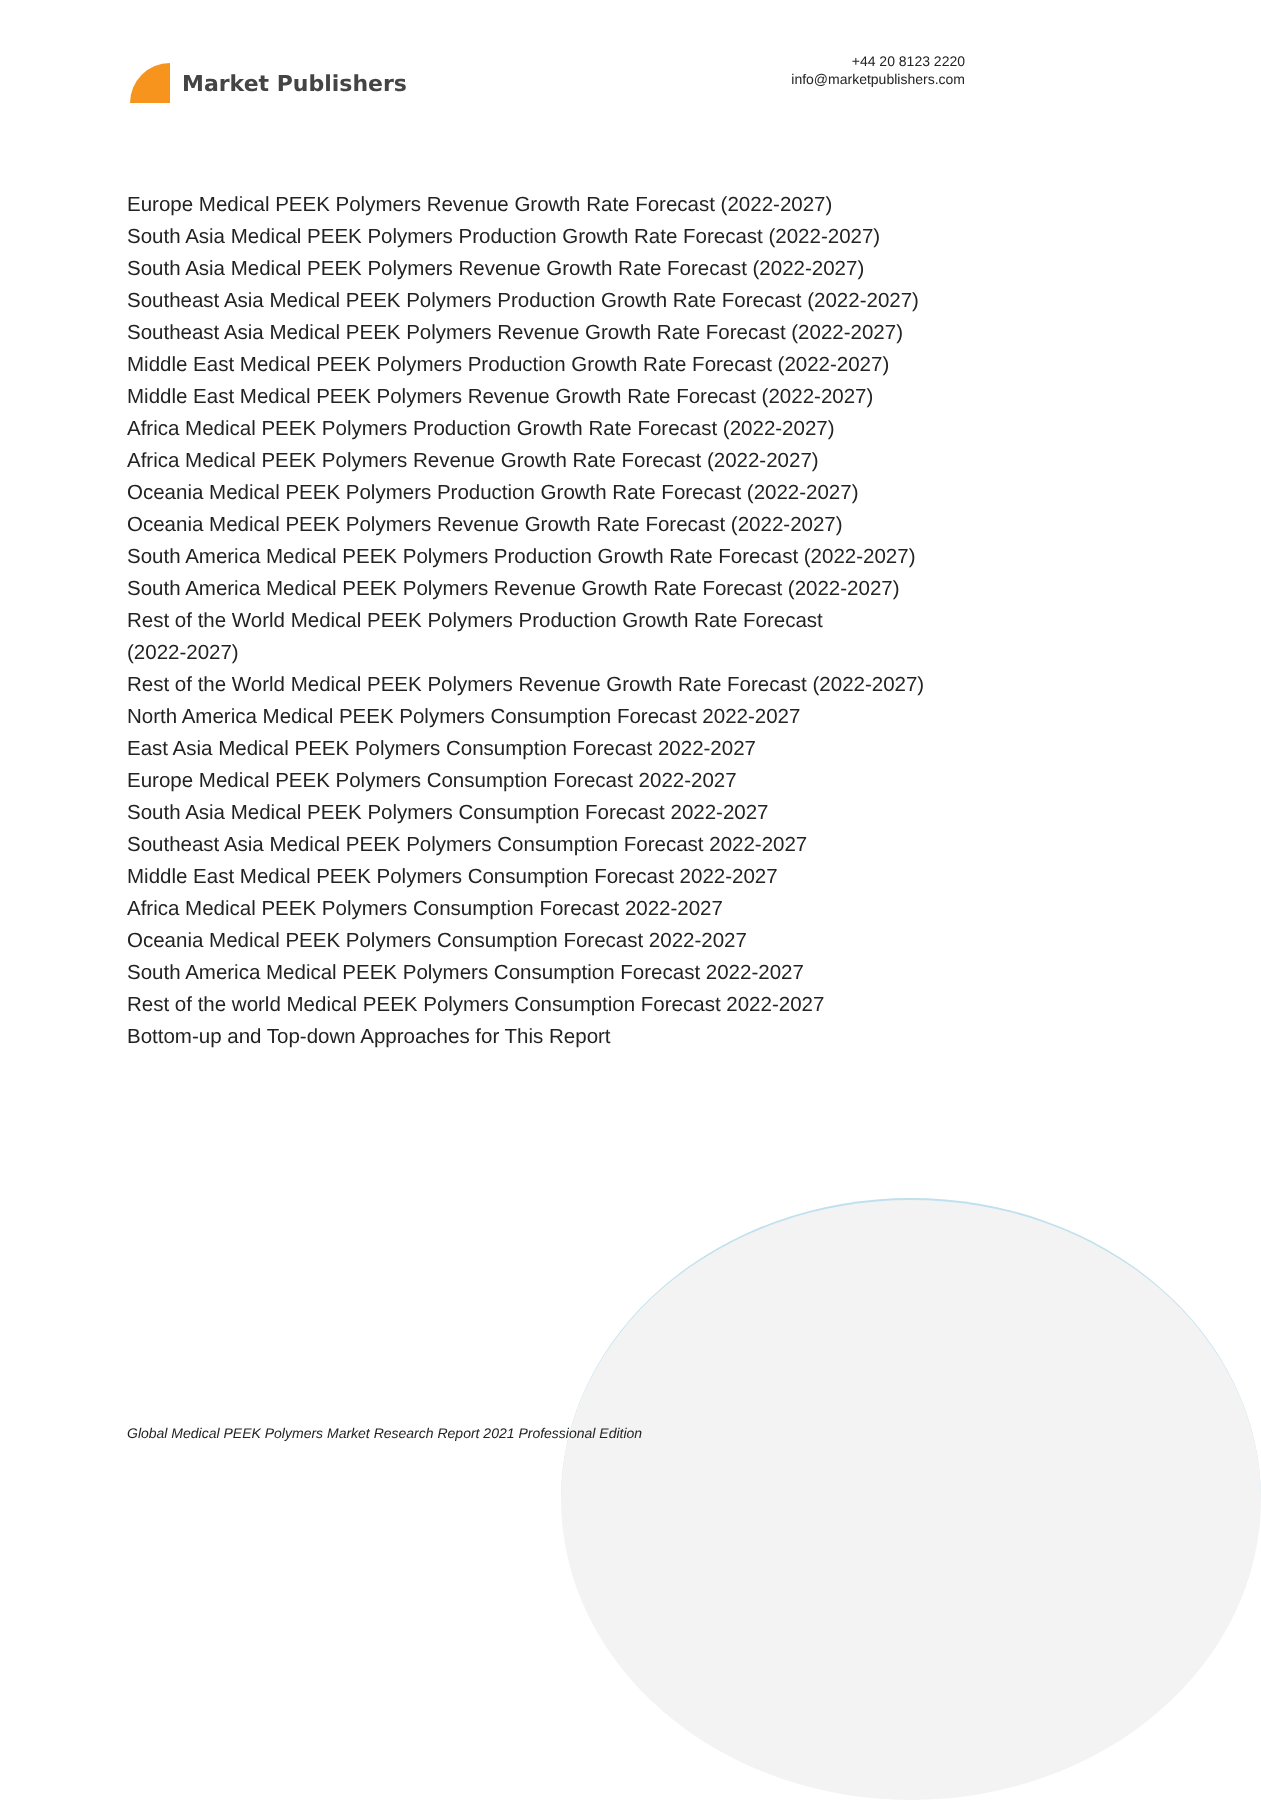Market Publishers
+44 20 8123 2220
info@marketpublishers.com
Europe Medical PEEK Polymers Revenue Growth Rate Forecast (2022-2027)
South Asia Medical PEEK Polymers Production Growth Rate Forecast (2022-2027)
South Asia Medical PEEK Polymers Revenue Growth Rate Forecast (2022-2027)
Southeast Asia Medical PEEK Polymers Production Growth Rate Forecast (2022-2027)
Southeast Asia Medical PEEK Polymers Revenue Growth Rate Forecast (2022-2027)
Middle East Medical PEEK Polymers Production Growth Rate Forecast (2022-2027)
Middle East Medical PEEK Polymers Revenue Growth Rate Forecast (2022-2027)
Africa Medical PEEK Polymers Production Growth Rate Forecast (2022-2027)
Africa Medical PEEK Polymers Revenue Growth Rate Forecast (2022-2027)
Oceania Medical PEEK Polymers Production Growth Rate Forecast (2022-2027)
Oceania Medical PEEK Polymers Revenue Growth Rate Forecast (2022-2027)
South America Medical PEEK Polymers Production Growth Rate Forecast (2022-2027)
South America Medical PEEK Polymers Revenue Growth Rate Forecast (2022-2027)
Rest of the World Medical PEEK Polymers Production Growth Rate Forecast
(2022-2027)
Rest of the World Medical PEEK Polymers Revenue Growth Rate Forecast (2022-2027)
North America Medical PEEK Polymers Consumption Forecast 2022-2027
East Asia Medical PEEK Polymers Consumption Forecast 2022-2027
Europe Medical PEEK Polymers Consumption Forecast 2022-2027
South Asia Medical PEEK Polymers Consumption Forecast 2022-2027
Southeast Asia Medical PEEK Polymers Consumption Forecast 2022-2027
Middle East Medical PEEK Polymers Consumption Forecast 2022-2027
Africa Medical PEEK Polymers Consumption Forecast 2022-2027
Oceania Medical PEEK Polymers Consumption Forecast 2022-2027
South America Medical PEEK Polymers Consumption Forecast 2022-2027
Rest of the world Medical PEEK Polymers Consumption Forecast 2022-2027
Bottom-up and Top-down Approaches for This Report
Global Medical PEEK Polymers Market Research Report 2021 Professional Edition